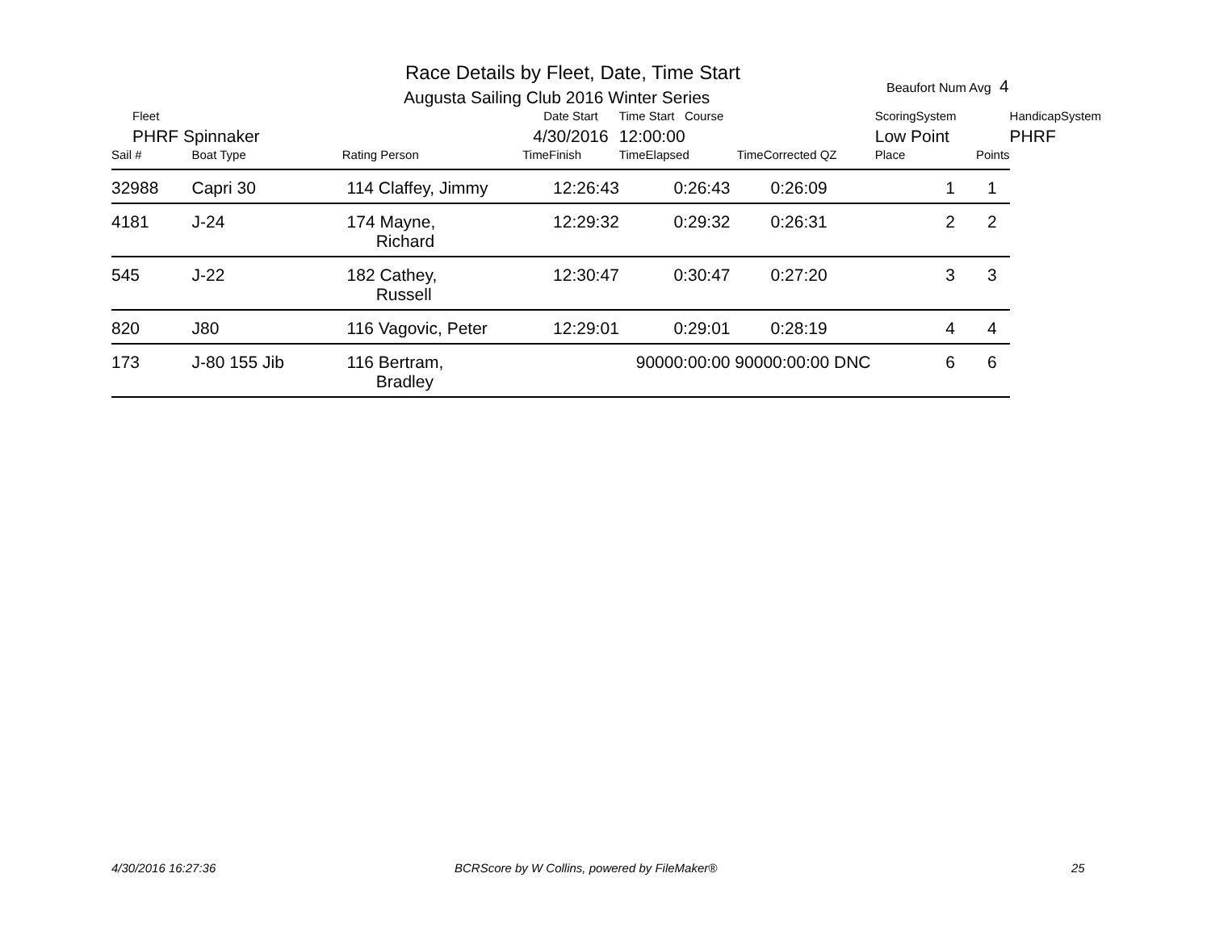Race Details by Fleet, Date, Time Start
Augusta Sailing Club 2016 Winter Series
Beaufort Num Avg 4
| Fleet | | | Date Start | Time Start Course | | ScoringSystem | | HandicapSystem |
| PHRF Spinnaker | | | 4/30/2016 | 12:00:00 | | Low Point | | PHRF |
| Sail # | Boat Type | Rating Person | TimeFinish | TimeElapsed | TimeCorrected QZ | Place | Points | |
| 32988 | Capri 30 | 114 Claffey, Jimmy | 12:26:43 | 0:26:43 | 0:26:09 | 1 | 1 | |
| 4181 | J-24 | 174 Mayne, Richard | 12:29:32 | 0:29:32 | 0:26:31 | 2 | 2 | |
| 545 | J-22 | 182 Cathey, Russell | 12:30:47 | 0:30:47 | 0:27:20 | 3 | 3 | |
| 820 | J80 | 116 Vagovic, Peter | 12:29:01 | 0:29:01 | 0:28:19 | 4 | 4 | |
| 173 | J-80 155 Jib | 116 Bertram, Bradley | | 90000:00:00 | 90000:00:00 DNC | 6 | 6 | |
4/30/2016 16:27:36
BCRScore by W Collins, powered by FileMaker®
25